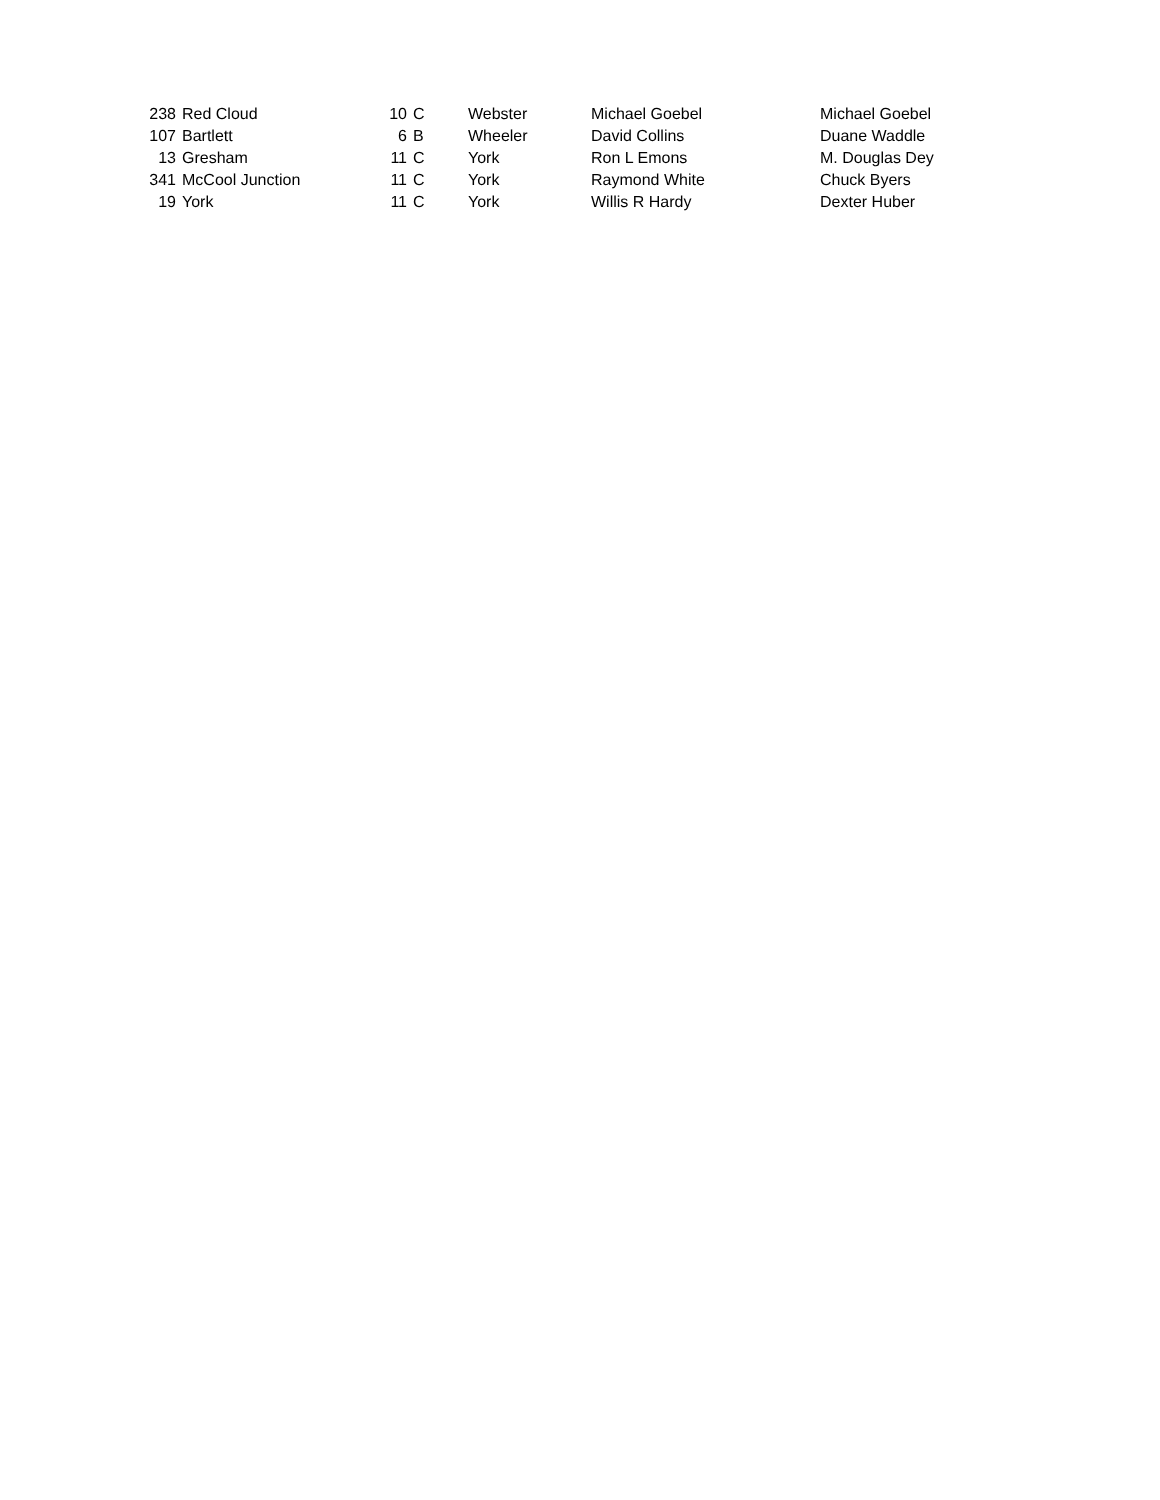| 238 | Red Cloud | 10 | C | Webster | Michael Goebel | Michael Goebel |
| 107 | Bartlett | 6 | B | Wheeler | David Collins | Duane Waddle |
| 13 | Gresham | 11 | C | York | Ron L Emons | M. Douglas Dey |
| 341 | McCool Junction | 11 | C | York | Raymond White | Chuck Byers |
| 19 | York | 11 | C | York | Willis R Hardy | Dexter Huber |